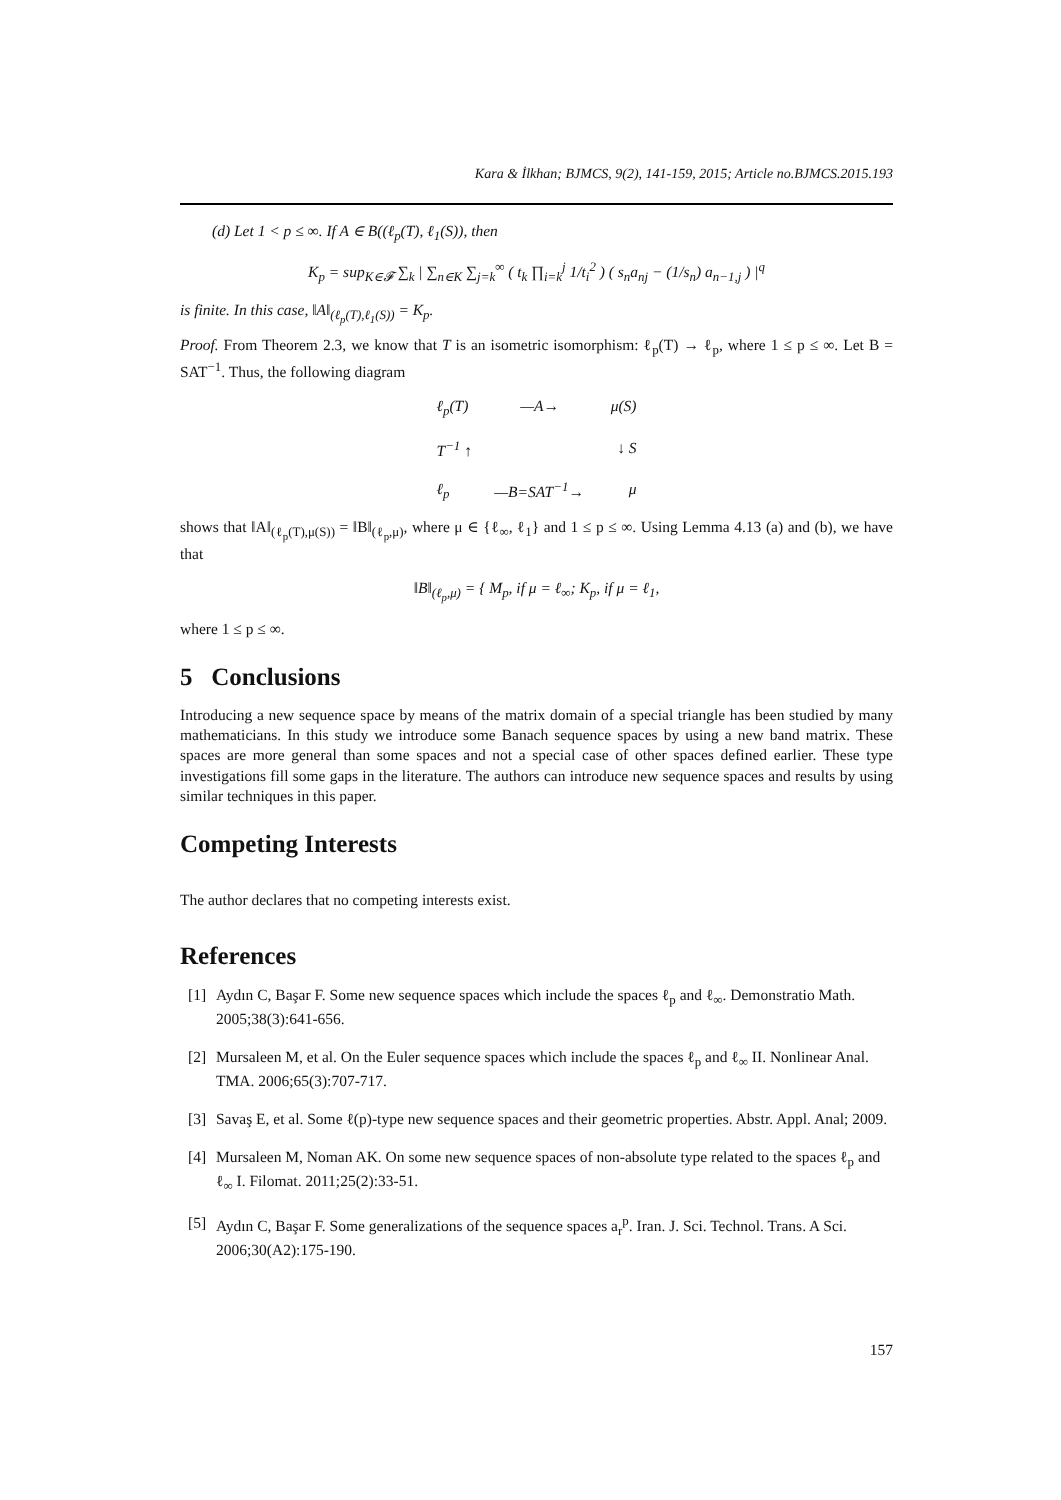Kara & İlkhan; BJMCS, 9(2), 141-159, 2015; Article no.BJMCS.2015.193
(d) Let 1 < p ≤ ∞. If A ∈ B((ℓ<sub>p</sub>(T), ℓ<sub>1</sub>(S)), then
K<sub>p</sub> = sup<sub>K∈𝓕</sub> ∑<sub>k</sub> | ∑<sub>n∈K</sub> ∑<sub>j=k</sub><sup>∞</sup> ( t<sub>k</sub> ∏<sub>i=k</sub><sup>j</sup> 1/t<sub>i</sub><sup>2</sup> ) ( s<sub>n</sub>a<sub>nj</sub> − (1/s<sub>n</sub>) a<sub>n−1,j</sub> ) |<sup>q</sup>
is finite. In this case, ‖A‖<sub>(ℓ<sub>p</sub>(T),ℓ<sub>1</sub>(S))</sub> = K<sub>p</sub>.
Proof. From Theorem 2.3, we know that T is an isometric isomorphism: ℓ<sub>p</sub>(T) → ℓ<sub>p</sub>, where 1 ≤ p ≤ ∞. Let B = SAT<sup>−1</sup>. Thus, the following diagram
ℓ<sub>p</sub>(T) —A→ μ(S)
T<sup>−1</sup> ↑ ↓ S
ℓ<sub>p</sub> —B=SAT<sup>−1</sup>→ μ
shows that ‖A‖<sub>(ℓ<sub>p</sub>(T),μ(S))</sub> = ‖B‖<sub>(ℓ<sub>p</sub>,μ)</sub>, where μ ∈ {ℓ<sub>∞</sub>, ℓ<sub>1</sub>} and 1 ≤ p ≤ ∞. Using Lemma 4.13 (a) and (b), we have that
‖B‖<sub>(ℓ<sub>p</sub>,μ)</sub> = { M<sub>p</sub>, if μ = ℓ<sub>∞</sub>; K<sub>p</sub>, if μ = ℓ<sub>1</sub>,
where 1 ≤ p ≤ ∞.
5 Conclusions
Introducing a new sequence space by means of the matrix domain of a special triangle has been studied by many mathematicians. In this study we introduce some Banach sequence spaces by using a new band matrix. These spaces are more general than some spaces and not a special case of other spaces defined earlier. These type investigations fill some gaps in the literature. The authors can introduce new sequence spaces and results by using similar techniques in this paper.
Competing Interests
The author declares that no competing interests exist.
References
[1] Aydın C, Başar F. Some new sequence spaces which include the spaces ℓ<sub>p</sub> and ℓ<sub>∞</sub>. Demonstratio Math. 2005;38(3):641-656.
[2] Mursaleen M, et al. On the Euler sequence spaces which include the spaces ℓ<sub>p</sub> and ℓ<sub>∞</sub> II. Nonlinear Anal. TMA. 2006;65(3):707-717.
[3] Savaş E, et al. Some ℓ(p)-type new sequence spaces and their geometric properties. Abstr. Appl. Anal; 2009.
[4] Mursaleen M, Noman AK. On some new sequence spaces of non-absolute type related to the spaces ℓ<sub>p</sub> and ℓ<sub>∞</sub> I. Filomat. 2011;25(2):33-51.
[5] Aydın C, Başar F. Some generalizations of the sequence spaces a<sub>r</sub><sup>p</sup>. Iran. J. Sci. Technol. Trans. A Sci. 2006;30(A2):175-190.
157